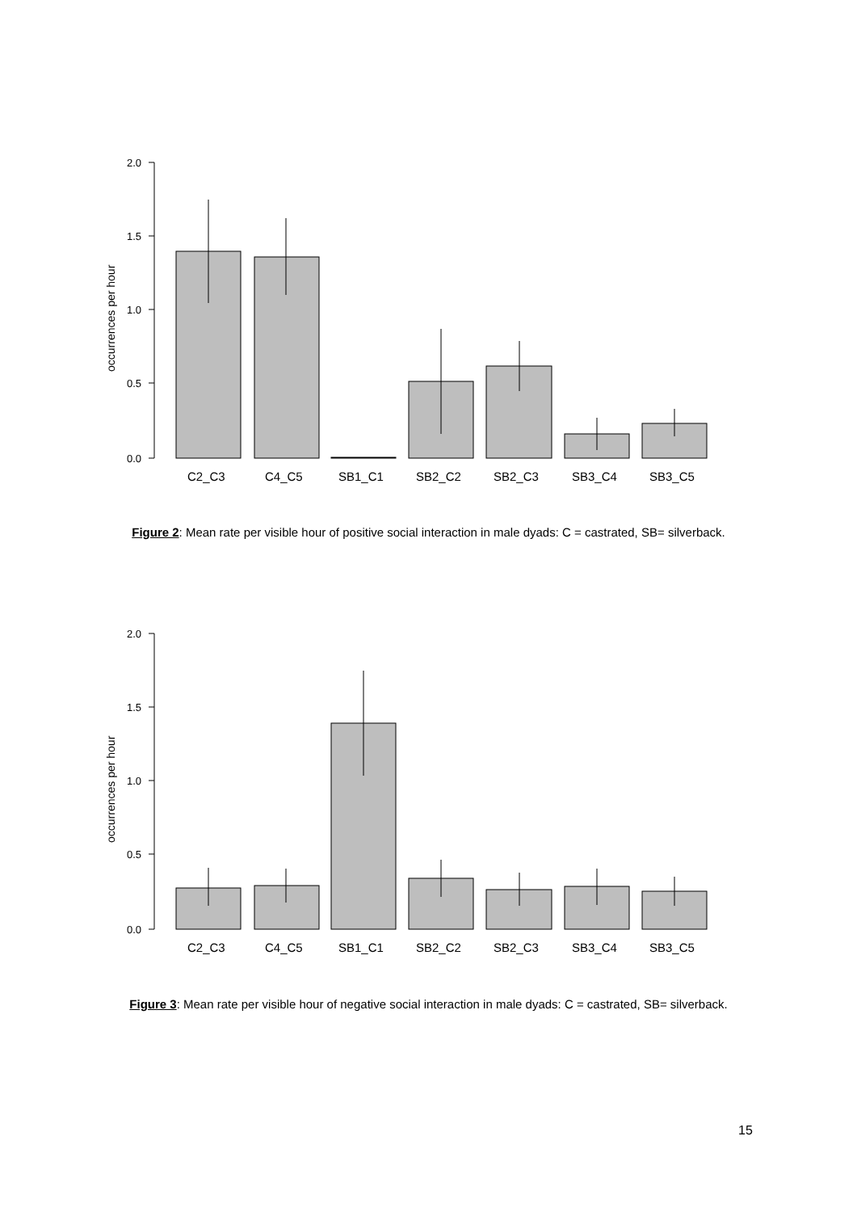2.0
1.5
1.0
0.5
0.0
occurrences per hour
C2_C3
C4_C5
SB1_C1
SB2_C2
SB2_C3
SB3_C4
SB3_C5
Figure 2: Mean rate per visible hour of positive social interaction in male dyads: C = castrated, SB= silverback.
2.0
1.5
1.0
0.5
0.0
occurrences per hour
C2_C3
C4_C5
SB1_C1
SB2_C2
SB2_C3
SB3_C4
SB3_C5
Figure 3: Mean rate per visible hour of negative social interaction in male dyads: C = castrated, SB= silverback.
15